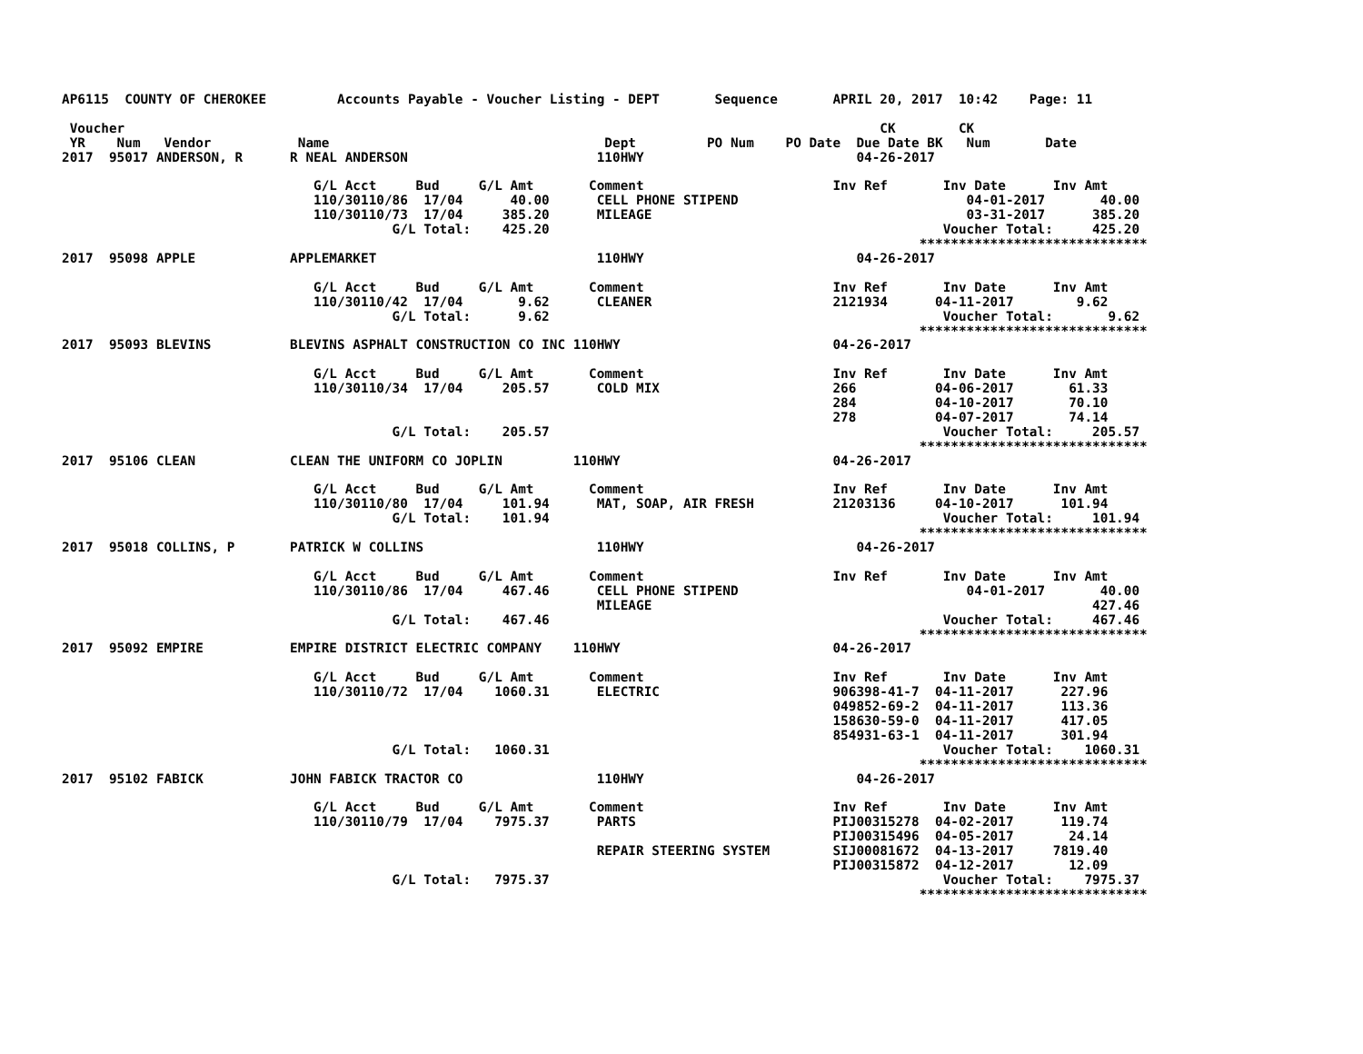AP6115  COUNTY OF CHEROKEE         Accounts Payable - Voucher Listing - DEPT       Sequence       APRIL 20, 2017  10:42    Page: 11

 Voucher                                                                                                CK        CK
 YR    Num   Vendor           Name                                   Dept         PO Num    PO Date  Due Date BK   Num       Date
2017  95017 ANDERSON, R      R NEAL ANDERSON                        110HWY                           04-26-2017

                                G/L Acct     Bud     G/L Amt       Comment                        Inv Ref       Inv Date      Inv Amt
                                110/30110/86  17/04      40.00      CELL PHONE STIPEND                             04-01-2017       40.00
                                110/30110/73  17/04     385.20      MILEAGE                                        03-31-2017      385.20
                                          G/L Total:    425.20                                                  Voucher Total:     425.20
                                                                                                             *****************************
2017  95098 APPLE            APPLEMARKET                            110HWY                           04-26-2017

                                G/L Acct     Bud     G/L Amt       Comment                        Inv Ref       Inv Date      Inv Amt
                                110/30110/42  17/04       9.62      CLEANER                       2121934      04-11-2017        9.62
                                          G/L Total:      9.62                                                  Voucher Total:       9.62
                                                                                                             *****************************
2017  95093 BLEVINS          BLEVINS ASPHALT CONSTRUCTION CO INC 110HWY                           04-26-2017

                                G/L Acct     Bud     G/L Amt       Comment                        Inv Ref       Inv Date      Inv Amt
                                110/30110/34  17/04     205.57      COLD MIX                      266          04-06-2017       61.33
                                                                                                  284          04-10-2017       70.10
                                                                                                  278          04-07-2017       74.14
                                          G/L Total:    205.57                                                  Voucher Total:     205.57
                                                                                                             *****************************
2017  95106 CLEAN            CLEAN THE UNIFORM CO JOPLIN         110HWY                           04-26-2017

                                G/L Acct     Bud     G/L Amt       Comment                        Inv Ref       Inv Date      Inv Amt
                                110/30110/80  17/04     101.94      MAT, SOAP, AIR FRESH          21203136     04-10-2017      101.94
                                          G/L Total:    101.94                                                  Voucher Total:     101.94
                                                                                                             *****************************
2017  95018 COLLINS, P       PATRICK W COLLINS                      110HWY                           04-26-2017

                                G/L Acct     Bud     G/L Amt       Comment                        Inv Ref       Inv Date      Inv Amt
                                110/30110/86  17/04     467.46      CELL PHONE STIPEND                             04-01-2017       40.00
                                                                    MILEAGE                                                        427.46
                                          G/L Total:    467.46                                                  Voucher Total:     467.46
                                                                                                             *****************************
2017  95092 EMPIRE           EMPIRE DISTRICT ELECTRIC COMPANY    110HWY                           04-26-2017

                                G/L Acct     Bud     G/L Amt       Comment                        Inv Ref       Inv Date      Inv Amt
                                110/30110/72  17/04    1060.31      ELECTRIC                      906398-41-7  04-11-2017      227.96
                                                                                                  049852-69-2  04-11-2017      113.36
                                                                                                  158630-59-0  04-11-2017      417.05
                                                                                                  854931-63-1  04-11-2017      301.94
                                          G/L Total:   1060.31                                                  Voucher Total:    1060.31
                                                                                                             *****************************
2017  95102 FABICK           JOHN FABICK TRACTOR CO                 110HWY                           04-26-2017

                                G/L Acct     Bud     G/L Amt       Comment                        Inv Ref       Inv Date      Inv Amt
                                110/30110/79  17/04    7975.37      PARTS                         PIJ00315278  04-02-2017      119.74
                                                                                                  PIJ00315496  04-05-2017       24.14
                                                                    REPAIR STEERING SYSTEM        SIJ00081672  04-13-2017     7819.40
                                                                                                  PIJ00315872  04-12-2017       12.09
                                          G/L Total:   7975.37                                                  Voucher Total:    7975.37
                                                                                                             *****************************